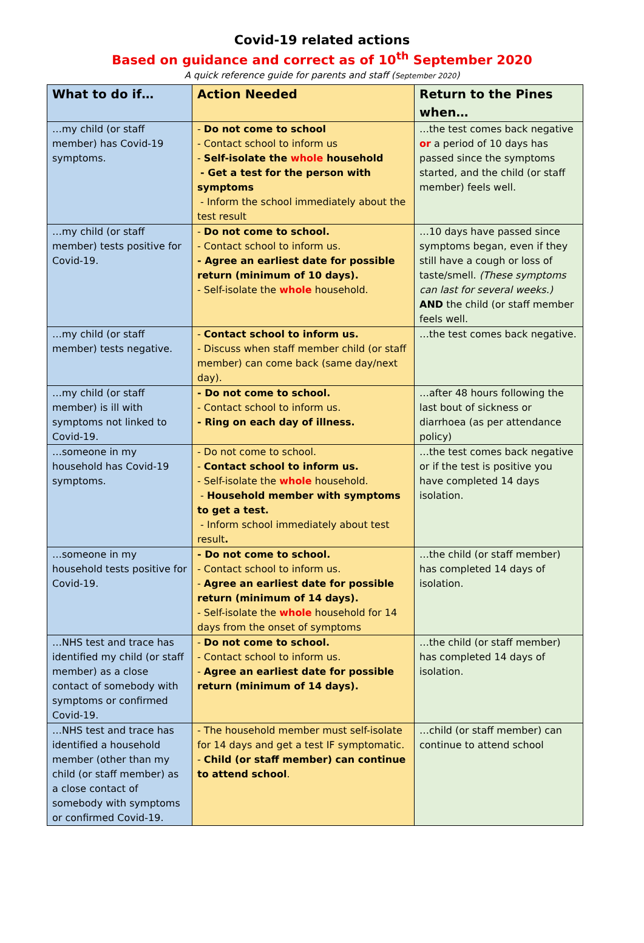Covid-19 related actions
Based on guidance and correct as of 10<sup>th</sup> September 2020
A quick reference guide for parents and staff (September 2020)
| What to do if… | Action Needed | Return to the Pines when… |
| --- | --- | --- |
| …my child (or staff member) has Covid-19 symptoms. | - Do not come to school - Contact school to inform us - Self-isolate the whole household - Get a test for the person with symptoms - Inform the school immediately about the test result | …the test comes back negative or a period of 10 days has passed since the symptoms started, and the child (or staff member) feels well. |
| …my child (or staff member) tests positive for Covid-19. | - Do not come to school. - Contact school to inform us. - Agree an earliest date for possible return (minimum of 10 days). - Self-isolate the whole household. | …10 days have passed since symptoms began, even if they still have a cough or loss of taste/smell. (These symptoms can last for several weeks.) AND the child (or staff member feels well. |
| …my child (or staff member) tests negative. | - Contact school to inform us. - Discuss when staff member child (or staff member) can come back (same day/next day). | …the test comes back negative. |
| …my child (or staff member) is ill with symptoms not linked to Covid-19. | - Do not come to school. - Contact school to inform us. - Ring on each day of illness. | …after 48 hours following the last bout of sickness or diarrhoea (as per attendance policy) |
| …someone in my household has Covid-19 symptoms. | - Do not come to school. - Contact school to inform us. - Self-isolate the whole household. - Household member with symptoms to get a test. - Inform school immediately about test result . | …the test comes back negative or if the test is positive you have completed 14 days isolation. |
| …someone in my household tests positive for Covid-19. | - Do not come to school. - Contact school to inform us. - Agree an earliest date for possible return (minimum of 14 days). - Self-isolate the whole household for 14 days from the onset of symptoms | …the child (or staff member) has completed 14 days of isolation. |
| …NHS test and trace has identified my child (or staff member) as a close contact of somebody with symptoms or confirmed Covid-19. | - Do not come to school. - Contact school to inform us. - Agree an earliest date for possible return (minimum of 14 days). | …the child (or staff member) has completed 14 days of isolation. |
| …NHS test and trace has identified a household member (other than my child (or staff member) as a close contact of somebody with symptoms or confirmed Covid-19. | - The household member must self-isolate for 14 days and get a test IF symptomatic. - Child (or staff member) can continue to attend school . | …child (or staff member) can continue to attend school |